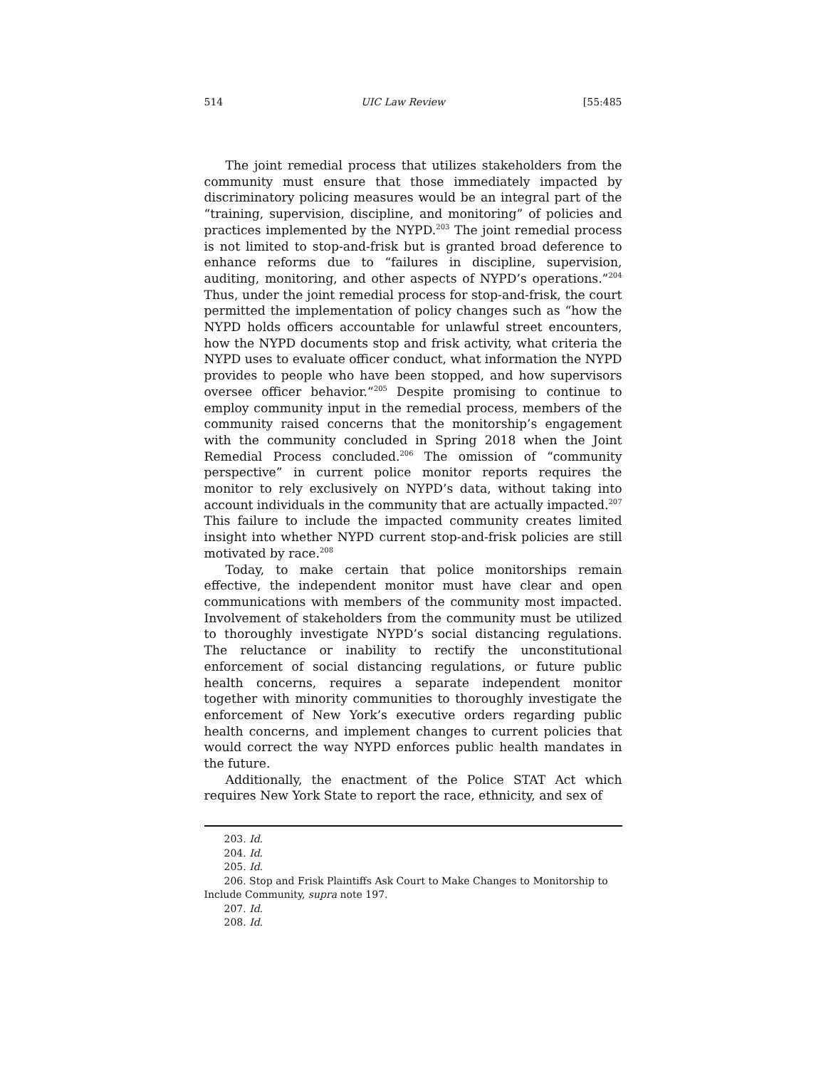514 UIC Law Review [55:485
The joint remedial process that utilizes stakeholders from the community must ensure that those immediately impacted by discriminatory policing measures would be an integral part of the “training, supervision, discipline, and monitoring” of policies and practices implemented by the NYPD.<sup>203</sup> The joint remedial process is not limited to stop-and-frisk but is granted broad deference to enhance reforms due to “failures in discipline, supervision, auditing, monitoring, and other aspects of NYPD’s operations.”<sup>204</sup> Thus, under the joint remedial process for stop-and-frisk, the court permitted the implementation of policy changes such as “how the NYPD holds officers accountable for unlawful street encounters, how the NYPD documents stop and frisk activity, what criteria the NYPD uses to evaluate officer conduct, what information the NYPD provides to people who have been stopped, and how supervisors oversee officer behavior.”<sup>205</sup> Despite promising to continue to employ community input in the remedial process, members of the community raised concerns that the monitorship’s engagement with the community concluded in Spring 2018 when the Joint Remedial Process concluded.<sup>206</sup> The omission of “community perspective” in current police monitor reports requires the monitor to rely exclusively on NYPD’s data, without taking into account individuals in the community that are actually impacted.<sup>207</sup> This failure to include the impacted community creates limited insight into whether NYPD current stop-and-frisk policies are still motivated by race.<sup>208</sup>
Today, to make certain that police monitorships remain effective, the independent monitor must have clear and open communications with members of the community most impacted. Involvement of stakeholders from the community must be utilized to thoroughly investigate NYPD’s social distancing regulations. The reluctance or inability to rectify the unconstitutional enforcement of social distancing regulations, or future public health concerns, requires a separate independent monitor together with minority communities to thoroughly investigate the enforcement of New York’s executive orders regarding public health concerns, and implement changes to current policies that would correct the way NYPD enforces public health mandates in the future.
Additionally, the enactment of the Police STAT Act which requires New York State to report the race, ethnicity, and sex of
203. Id.
204. Id.
205. Id.
206. Stop and Frisk Plaintiffs Ask Court to Make Changes to Monitorship to Include Community, supra note 197.
207. Id.
208. Id.